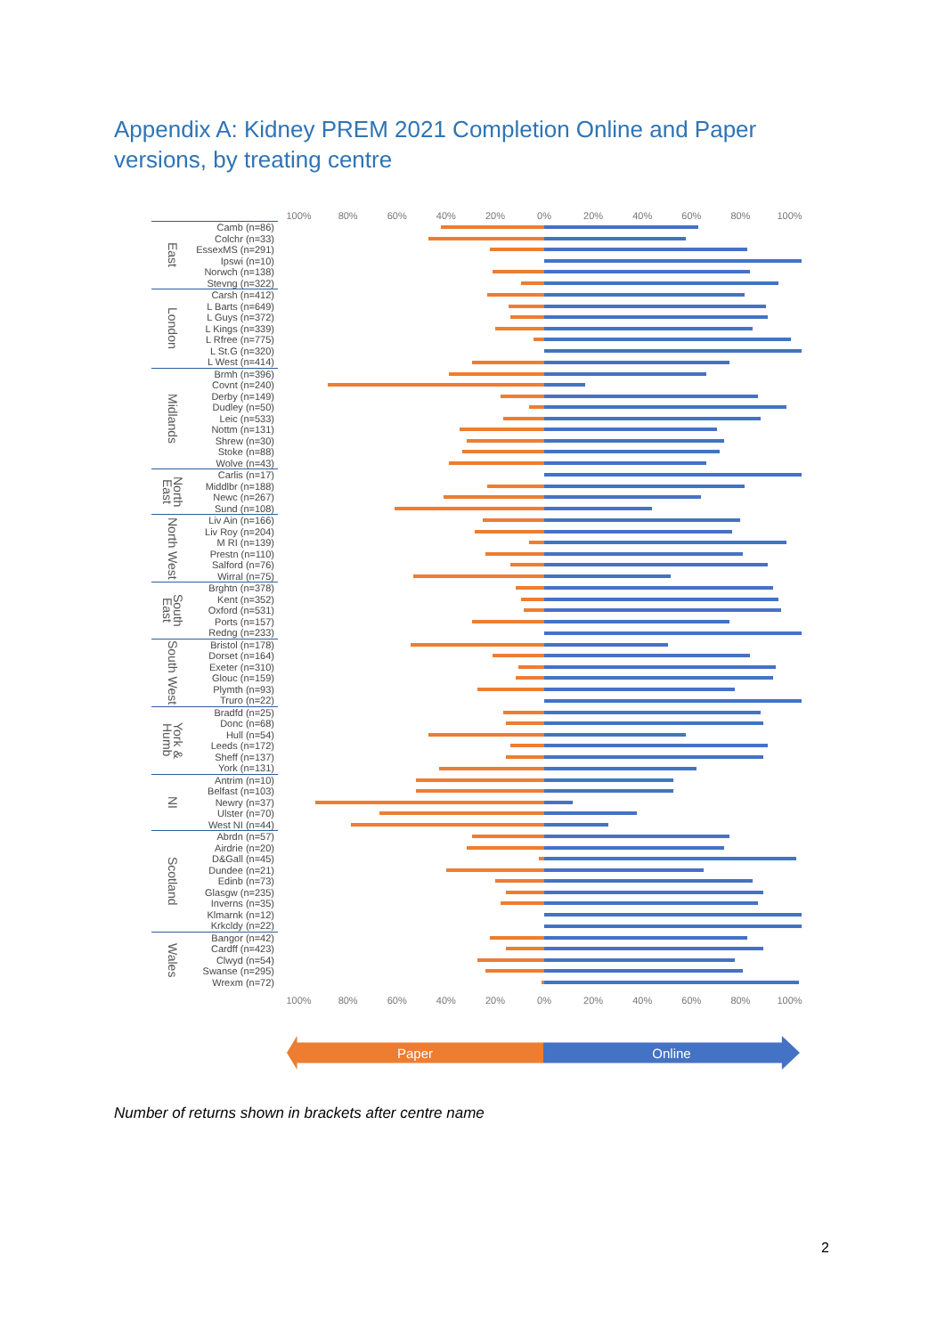Appendix A: Kidney PREM 2021 Completion Online and Paper versions, by treating centre
100% 80% 60% 40% 20% 0% 20% 40% 60% 80% 100%
| East | Camb (n=86) | |
| | Colchr (n=33) | |
| | EssexMS (n=291) | |
| | Ipswi (n=10) | |
| | Norwch (n=138) | |
| | Stevng (n=322) | |
| London | Carsh (n=412) | |
| | L Barts (n=649) | |
| | L Guys (n=372) | |
| | L Kings (n=339) | |
| | L Rfree (n=775) | |
| | L St.G (n=320) | |
| | L West (n=414) | |
| Midlands | Brmh (n=396) | |
| | Covnt (n=240) | |
| | Derby (n=149) | |
| | Dudley (n=50) | |
| | Leic (n=533) | |
| | Nottm (n=131) | |
| | Shrew (n=30) | |
| | Stoke (n=88) | |
| | Wolve (n=43) | |
| North East | Carlis (n=17) | |
| | Middlbr (n=188) | |
| | Newc (n=267) | |
| | Sund (n=108) | |
| North West | Liv Ain (n=166) | |
| | Liv Roy (n=204) | |
| | M RI (n=139) | |
| | Prestn (n=110) | |
| | Salford (n=76) | |
| | Wirral (n=75) | |
| South East | Brghtn (n=378) | |
| | Kent (n=352) | |
| | Oxford (n=531) | |
| | Ports (n=157) | |
| | Redng (n=233) | |
| South West | Bristol (n=178) | |
| | Dorset (n=164) | |
| | Exeter (n=310) | |
| | Glouc (n=159) | |
| | Plymth (n=93) | |
| | Truro (n=22) | |
| York & Humb | Bradfd (n=25) | |
| | Donc (n=68) | |
| | Hull (n=54) | |
| | Leeds (n=172) | |
| | Sheff (n=137) | |
| | York (n=131) | |
| NI | Antrim (n=10) | |
| | Belfast (n=103) | |
| | Newry (n=37) | |
| | Ulster (n=70) | |
| | West NI (n=44) | |
| Scotland | Abrdn (n=57) | |
| | Airdrie (n=20) | |
| | D&Gall (n=45) | |
| | Dundee (n=21) | |
| | Edinb (n=73) | |
| | Glasgw (n=235) | |
| | Inverns (n=35) | |
| | Klmarnk (n=12) | |
| | Krkcldy (n=22) | |
| Wales | Bangor (n=42) | |
| | Cardff (n=423) | |
| | Clwyd (n=54) | |
| | Swanse (n=295) | |
| | Wrexm (n=72) | |
100% 80% 60% 40% 20% 0% 20% 40% 60% 80% 100%
Paper Online
Number of returns shown in brackets after centre name
2